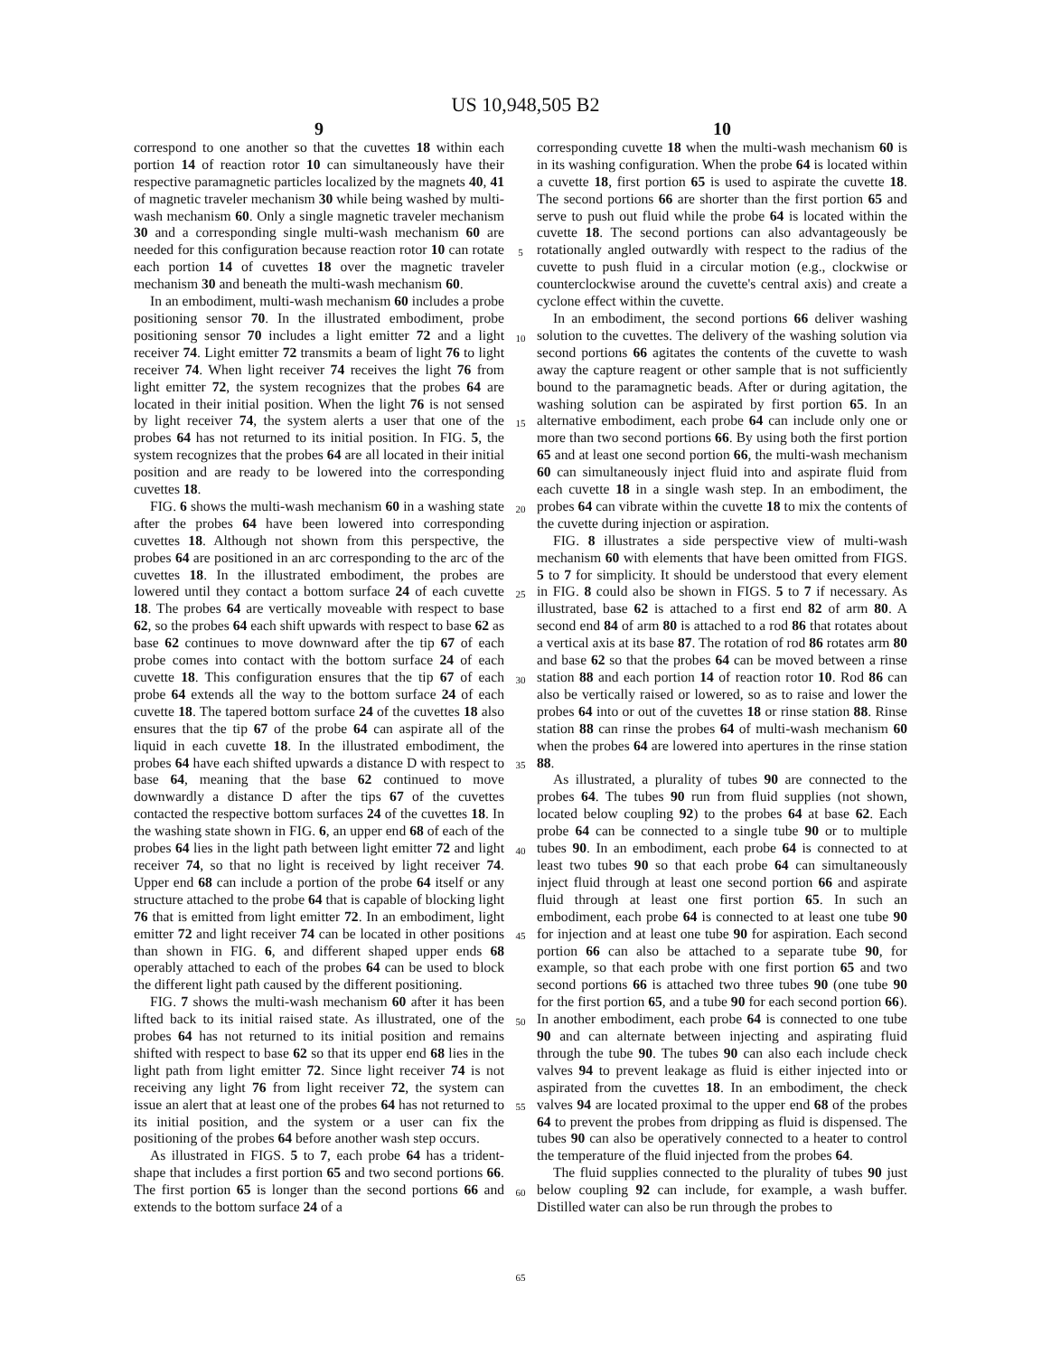US 10,948,505 B2
9
correspond to one another so that the cuvettes 18 within each portion 14 of reaction rotor 10 can simultaneously have their respective paramagnetic particles localized by the magnets 40, 41 of magnetic traveler mechanism 30 while being washed by multi-wash mechanism 60. Only a single magnetic traveler mechanism 30 and a corresponding single multi-wash mechanism 60 are needed for this configuration because reaction rotor 10 can rotate each portion 14 of cuvettes 18 over the magnetic traveler mechanism 30 and beneath the multi-wash mechanism 60.
In an embodiment, multi-wash mechanism 60 includes a probe positioning sensor 70. In the illustrated embodiment, probe positioning sensor 70 includes a light emitter 72 and a light receiver 74. Light emitter 72 transmits a beam of light 76 to light receiver 74. When light receiver 74 receives the light 76 from light emitter 72, the system recognizes that the probes 64 are located in their initial position. When the light 76 is not sensed by light receiver 74, the system alerts a user that one of the probes 64 has not returned to its initial position. In FIG. 5, the system recognizes that the probes 64 are all located in their initial position and are ready to be lowered into the corresponding cuvettes 18.
FIG. 6 shows the multi-wash mechanism 60 in a washing state after the probes 64 have been lowered into corresponding cuvettes 18. Although not shown from this perspective, the probes 64 are positioned in an arc corresponding to the arc of the cuvettes 18. In the illustrated embodiment, the probes are lowered until they contact a bottom surface 24 of each cuvette 18. The probes 64 are vertically moveable with respect to base 62, so the probes 64 each shift upwards with respect to base 62 as base 62 continues to move downward after the tip 67 of each probe comes into contact with the bottom surface 24 of each cuvette 18. This configuration ensures that the tip 67 of each probe 64 extends all the way to the bottom surface 24 of each cuvette 18. The tapered bottom surface 24 of the cuvettes 18 also ensures that the tip 67 of the probe 64 can aspirate all of the liquid in each cuvette 18. In the illustrated embodiment, the probes 64 have each shifted upwards a distance D with respect to base 64, meaning that the base 62 continued to move downwardly a distance D after the tips 67 of the cuvettes contacted the respective bottom surfaces 24 of the cuvettes 18. In the washing state shown in FIG. 6, an upper end 68 of each of the probes 64 lies in the light path between light emitter 72 and light receiver 74, so that no light is received by light receiver 74. Upper end 68 can include a portion of the probe 64 itself or any structure attached to the probe 64 that is capable of blocking light 76 that is emitted from light emitter 72. In an embodiment, light emitter 72 and light receiver 74 can be located in other positions than shown in FIG. 6, and different shaped upper ends 68 operably attached to each of the probes 64 can be used to block the different light path caused by the different positioning.
FIG. 7 shows the multi-wash mechanism 60 after it has been lifted back to its initial raised state. As illustrated, one of the probes 64 has not returned to its initial position and remains shifted with respect to base 62 so that its upper end 68 lies in the light path from light emitter 72. Since light receiver 74 is not receiving any light 76 from light receiver 72, the system can issue an alert that at least one of the probes 64 has not returned to its initial position, and the system or a user can fix the positioning of the probes 64 before another wash step occurs.
As illustrated in FIGS. 5 to 7, each probe 64 has a trident-shape that includes a first portion 65 and two second portions 66. The first portion 65 is longer than the second portions 66 and extends to the bottom surface 24 of a
5
10
15
20
25
30
35
40
45
50
55
60
65
10
corresponding cuvette 18 when the multi-wash mechanism 60 is in its washing configuration. When the probe 64 is located within a cuvette 18, first portion 65 is used to aspirate the cuvette 18. The second portions 66 are shorter than the first portion 65 and serve to push out fluid while the probe 64 is located within the cuvette 18. The second portions can also advantageously be rotationally angled outwardly with respect to the radius of the cuvette to push fluid in a circular motion (e.g., clockwise or counterclockwise around the cuvette's central axis) and create a cyclone effect within the cuvette.
In an embodiment, the second portions 66 deliver washing solution to the cuvettes. The delivery of the washing solution via second portions 66 agitates the contents of the cuvette to wash away the capture reagent or other sample that is not sufficiently bound to the paramagnetic beads. After or during agitation, the washing solution can be aspirated by first portion 65. In an alternative embodiment, each probe 64 can include only one or more than two second portions 66. By using both the first portion 65 and at least one second portion 66, the multi-wash mechanism 60 can simultaneously inject fluid into and aspirate fluid from each cuvette 18 in a single wash step. In an embodiment, the probes 64 can vibrate within the cuvette 18 to mix the contents of the cuvette during injection or aspiration.
FIG. 8 illustrates a side perspective view of multi-wash mechanism 60 with elements that have been omitted from FIGS. 5 to 7 for simplicity. It should be understood that every element in FIG. 8 could also be shown in FIGS. 5 to 7 if necessary. As illustrated, base 62 is attached to a first end 82 of arm 80. A second end 84 of arm 80 is attached to a rod 86 that rotates about a vertical axis at its base 87. The rotation of rod 86 rotates arm 80 and base 62 so that the probes 64 can be moved between a rinse station 88 and each portion 14 of reaction rotor 10. Rod 86 can also be vertically raised or lowered, so as to raise and lower the probes 64 into or out of the cuvettes 18 or rinse station 88. Rinse station 88 can rinse the probes 64 of multi-wash mechanism 60 when the probes 64 are lowered into apertures in the rinse station 88.
As illustrated, a plurality of tubes 90 are connected to the probes 64. The tubes 90 run from fluid supplies (not shown, located below coupling 92) to the probes 64 at base 62. Each probe 64 can be connected to a single tube 90 or to multiple tubes 90. In an embodiment, each probe 64 is connected to at least two tubes 90 so that each probe 64 can simultaneously inject fluid through at least one second portion 66 and aspirate fluid through at least one first portion 65. In such an embodiment, each probe 64 is connected to at least one tube 90 for injection and at least one tube 90 for aspiration. Each second portion 66 can also be attached to a separate tube 90, for example, so that each probe with one first portion 65 and two second portions 66 is attached two three tubes 90 (one tube 90 for the first portion 65, and a tube 90 for each second portion 66). In another embodiment, each probe 64 is connected to one tube 90 and can alternate between injecting and aspirating fluid through the tube 90. The tubes 90 can also each include check valves 94 to prevent leakage as fluid is either injected into or aspirated from the cuvettes 18. In an embodiment, the check valves 94 are located proximal to the upper end 68 of the probes 64 to prevent the probes from dripping as fluid is dispensed. The tubes 90 can also be operatively connected to a heater to control the temperature of the fluid injected from the probes 64.
The fluid supplies connected to the plurality of tubes 90 just below coupling 92 can include, for example, a wash buffer. Distilled water can also be run through the probes to